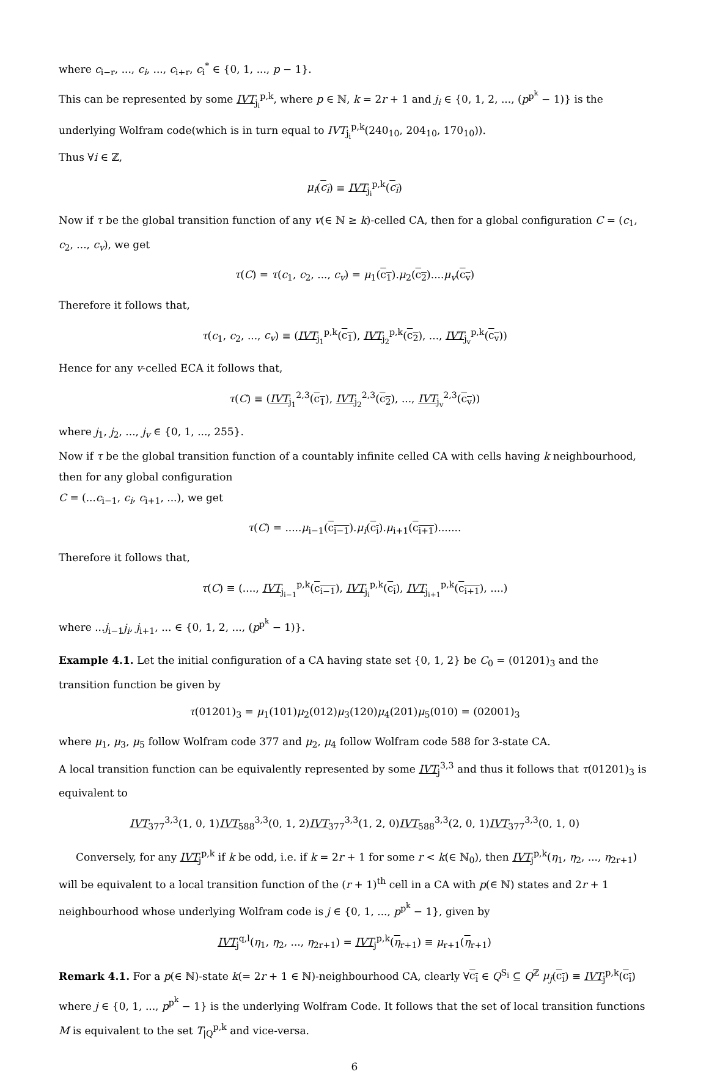where c<sub>i−r</sub>, ..., c<sub>i</sub>, ..., c<sub>i+r</sub>, c<sub>i</sub><sup>*</sup> ∈ {0, 1, ..., p − 1}.
This can be represented by some IVT<sub>j<sub>i</sub></sub><sup>p,k</sup>, where p ∈ ℕ, k = 2r + 1 and j<sub>i</sub> ∈ {0, 1, 2, ..., (p<sup>p<sup>k</sup></sup> − 1)} is the underlying Wolfram code(which is in turn equal to IVT<sub>j<sub>i</sub></sub><sup>p,k</sup>(240<sub>10</sub>, 204<sub>10</sub>, 170<sub>10</sub>)).
Thus ∀i ∈ ℤ,
μ<sub>i</sub>(c<sub>i</sub>) ≡ IVT<sub>j<sub>i</sub></sub><sup>p,k</sup>(c<sub>i</sub>)
Now if τ be the global transition function of any v(∈ ℕ ≥ k)-celled CA, then for a global configuration C = (c<sub>1</sub>, c<sub>2</sub>, ..., c<sub>v</sub>), we get
τ(C) = τ(c<sub>1</sub>, c<sub>2</sub>, ..., c<sub>v</sub>) = μ<sub>1</sub>(c<sub>1</sub>).μ<sub>2</sub>(c<sub>2</sub>)....μ<sub>v</sub>(c<sub>v</sub>)
Therefore it follows that,
τ(c<sub>1</sub>, c<sub>2</sub>, ..., c<sub>v</sub>) ≡ (IVT<sub>j<sub>1</sub></sub><sup>p,k</sup>(c<sub>1</sub>), IVT<sub>j<sub>2</sub></sub><sup>p,k</sup>(c<sub>2</sub>), ..., IVT<sub>j<sub>v</sub></sub><sup>p,k</sup>(c<sub>v</sub>))
Hence for any v-celled ECA it follows that,
τ(C) ≡ (IVT<sub>j<sub>1</sub></sub><sup>2,3</sup>(c<sub>1</sub>), IVT<sub>j<sub>2</sub></sub><sup>2,3</sup>(c<sub>2</sub>), ..., IVT<sub>j<sub>v</sub></sub><sup>2,3</sup>(c<sub>v</sub>))
where j<sub>1</sub>, j<sub>2</sub>, ..., j<sub>v</sub> ∈ {0, 1, ..., 255}.
Now if τ be the global transition function of a countably infinite celled CA with cells having k neighbourhood, then for any global configuration
C = (...c<sub>i−1</sub>, c<sub>i</sub>, c<sub>i+1</sub>, ...), we get
τ(C) = .....μ<sub>i−1</sub>(c<sub>i−1</sub>).μ<sub>i</sub>(c<sub>i</sub>).μ<sub>i+1</sub>(c<sub>i+1</sub>).......
Therefore it follows that,
τ(C) ≡ (...., IVT<sub>j<sub>i−1</sub></sub><sup>p,k</sup>(c<sub>i−1</sub>), IVT<sub>j<sub>i</sub></sub><sup>p,k</sup>(c<sub>i</sub>), IVT<sub>j<sub>i+1</sub></sub><sup>p,k</sup>(c<sub>i+1</sub>), ....)
where ...j<sub>i−1</sub>j<sub>i</sub>, j<sub>i+1</sub>, ... ∈ {0, 1, 2, ..., (p<sup>p<sup>k</sup></sup> − 1)}.
Example 4.1. Let the initial configuration of a CA having state set {0, 1, 2} be C<sub>0</sub> = (01201)<sub>3</sub> and the transition function be given by
τ(01201)<sub>3</sub> = μ<sub>1</sub>(101)μ<sub>2</sub>(012)μ<sub>3</sub>(120)μ<sub>4</sub>(201)μ<sub>5</sub>(010) = (02001)<sub>3</sub>
where μ<sub>1</sub>, μ<sub>3</sub>, μ<sub>5</sub> follow Wolfram code 377 and μ<sub>2</sub>, μ<sub>4</sub> follow Wolfram code 588 for 3-state CA.
A local transition function can be equivalently represented by some IVT<sub>j</sub><sup>3,3</sup> and thus it follows that τ(01201)<sub>3</sub> is equivalent to
IVT<sub>377</sub><sup>3,3</sup>(1, 0, 1)IVT<sub>588</sub><sup>3,3</sup>(0, 1, 2)IVT<sub>377</sub><sup>3,3</sup>(1, 2, 0)IVT<sub>588</sub><sup>3,3</sup>(2, 0, 1)IVT<sub>377</sub><sup>3,3</sup>(0, 1, 0)
Conversely, for any IVT<sub>j</sub><sup>p,k</sup> if k be odd, i.e. if k = 2r + 1 for some r < k(∈ ℕ<sub>0</sub>), then IVT<sub>j</sub><sup>p,k</sup>(η<sub>1</sub>, η<sub>2</sub>, ..., η<sub>2r+1</sub>) will be equivalent to a local transition function of the (r + 1)<sup>th</sup> cell in a CA with p(∈ ℕ) states and 2r + 1 neighbourhood whose underlying Wolfram code is j ∈ {0, 1, ..., p<sup>p<sup>k</sup></sup> − 1}, given by
IVT<sub>j</sub><sup>q,l</sup>(η<sub>1</sub>, η<sub>2</sub>, ..., η<sub>2r+1</sub>) = IVT<sub>j</sub><sup>p,k</sup>(η<sub>r+1</sub>) ≡ μ<sub>r+1</sub>(η<sub>r+1</sub>)
Remark 4.1. For a p(∈ ℕ)-state k(= 2r + 1 ∈ ℕ)-neighbourhood CA, clearly ∀c<sub>i</sub> ∈ Q<sup>S<sub>i</sub></sup> ⊆ Q<sup>ℤ</sup> μ<sub>j</sub>(c<sub>i</sub>) ≡ IVT<sub>j</sub><sup>p,k</sup>(c<sub>i</sub>) where j ∈ {0, 1, ..., p<sup>p<sup>k</sup></sup> − 1} is the underlying Wolfram Code. It follows that the set of local transition functions M is equivalent to the set T<sub>|Q</sub><sup>p,k</sup> and vice-versa.
6